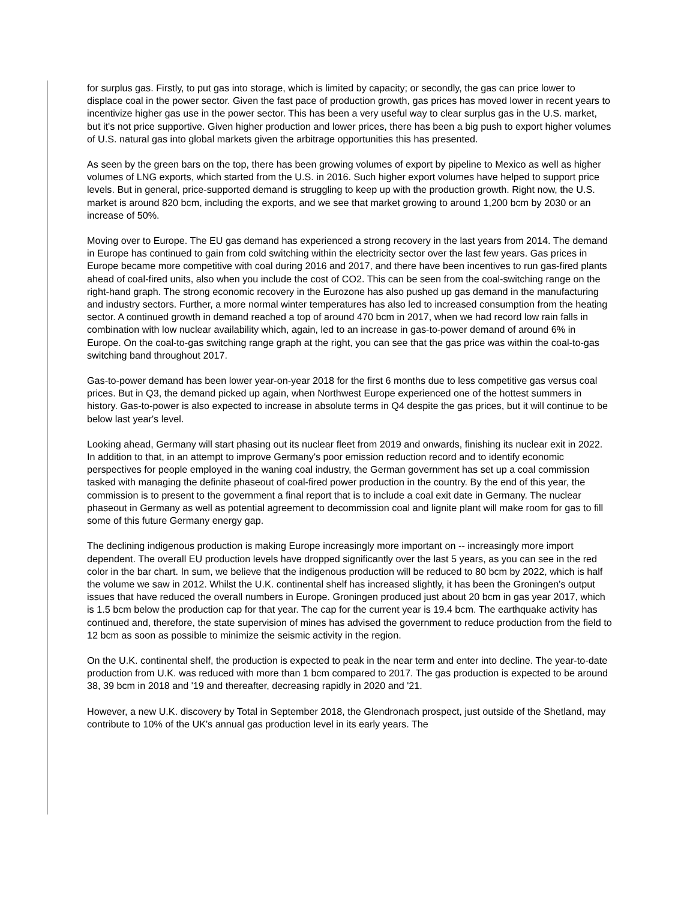for surplus gas. Firstly, to put gas into storage, which is limited by capacity; or secondly, the gas can price lower to displace coal in the power sector. Given the fast pace of production growth, gas prices has moved lower in recent years to incentivize higher gas use in the power sector. This has been a very useful way to clear surplus gas in the U.S. market, but it's not price supportive. Given higher production and lower prices, there has been a big push to export higher volumes of U.S. natural gas into global markets given the arbitrage opportunities this has presented.
As seen by the green bars on the top, there has been growing volumes of export by pipeline to Mexico as well as higher volumes of LNG exports, which started from the U.S. in 2016. Such higher export volumes have helped to support price levels. But in general, price-supported demand is struggling to keep up with the production growth. Right now, the U.S. market is around 820 bcm, including the exports, and we see that market growing to around 1,200 bcm by 2030 or an increase of 50%.
Moving over to Europe. The EU gas demand has experienced a strong recovery in the last years from 2014. The demand in Europe has continued to gain from cold switching within the electricity sector over the last few years. Gas prices in Europe became more competitive with coal during 2016 and 2017, and there have been incentives to run gas-fired plants ahead of coal-fired units, also when you include the cost of CO2. This can be seen from the coal-switching range on the right-hand graph. The strong economic recovery in the Eurozone has also pushed up gas demand in the manufacturing and industry sectors. Further, a more normal winter temperatures has also led to increased consumption from the heating sector. A continued growth in demand reached a top of around 470 bcm in 2017, when we had record low rain falls in combination with low nuclear availability which, again, led to an increase in gas-to-power demand of around 6% in Europe. On the coal-to-gas switching range graph at the right, you can see that the gas price was within the coal-to-gas switching band throughout 2017.
Gas-to-power demand has been lower year-on-year 2018 for the first 6 months due to less competitive gas versus coal prices. But in Q3, the demand picked up again, when Northwest Europe experienced one of the hottest summers in history. Gas-to-power is also expected to increase in absolute terms in Q4 despite the gas prices, but it will continue to be below last year's level.
Looking ahead, Germany will start phasing out its nuclear fleet from 2019 and onwards, finishing its nuclear exit in 2022. In addition to that, in an attempt to improve Germany's poor emission reduction record and to identify economic perspectives for people employed in the waning coal industry, the German government has set up a coal commission tasked with managing the definite phaseout of coal-fired power production in the country. By the end of this year, the commission is to present to the government a final report that is to include a coal exit date in Germany. The nuclear phaseout in Germany as well as potential agreement to decommission coal and lignite plant will make room for gas to fill some of this future Germany energy gap.
The declining indigenous production is making Europe increasingly more important on -- increasingly more import dependent. The overall EU production levels have dropped significantly over the last 5 years, as you can see in the red color in the bar chart. In sum, we believe that the indigenous production will be reduced to 80 bcm by 2022, which is half the volume we saw in 2012. Whilst the U.K. continental shelf has increased slightly, it has been the Groningen's output issues that have reduced the overall numbers in Europe. Groningen produced just about 20 bcm in gas year 2017, which is 1.5 bcm below the production cap for that year. The cap for the current year is 19.4 bcm. The earthquake activity has continued and, therefore, the state supervision of mines has advised the government to reduce production from the field to 12 bcm as soon as possible to minimize the seismic activity in the region.
On the U.K. continental shelf, the production is expected to peak in the near term and enter into decline. The year-to-date production from U.K. was reduced with more than 1 bcm compared to 2017. The gas production is expected to be around 38, 39 bcm in 2018 and '19 and thereafter, decreasing rapidly in 2020 and '21.
However, a new U.K. discovery by Total in September 2018, the Glendronach prospect, just outside of the Shetland, may contribute to 10% of the UK's annual gas production level in its early years. The